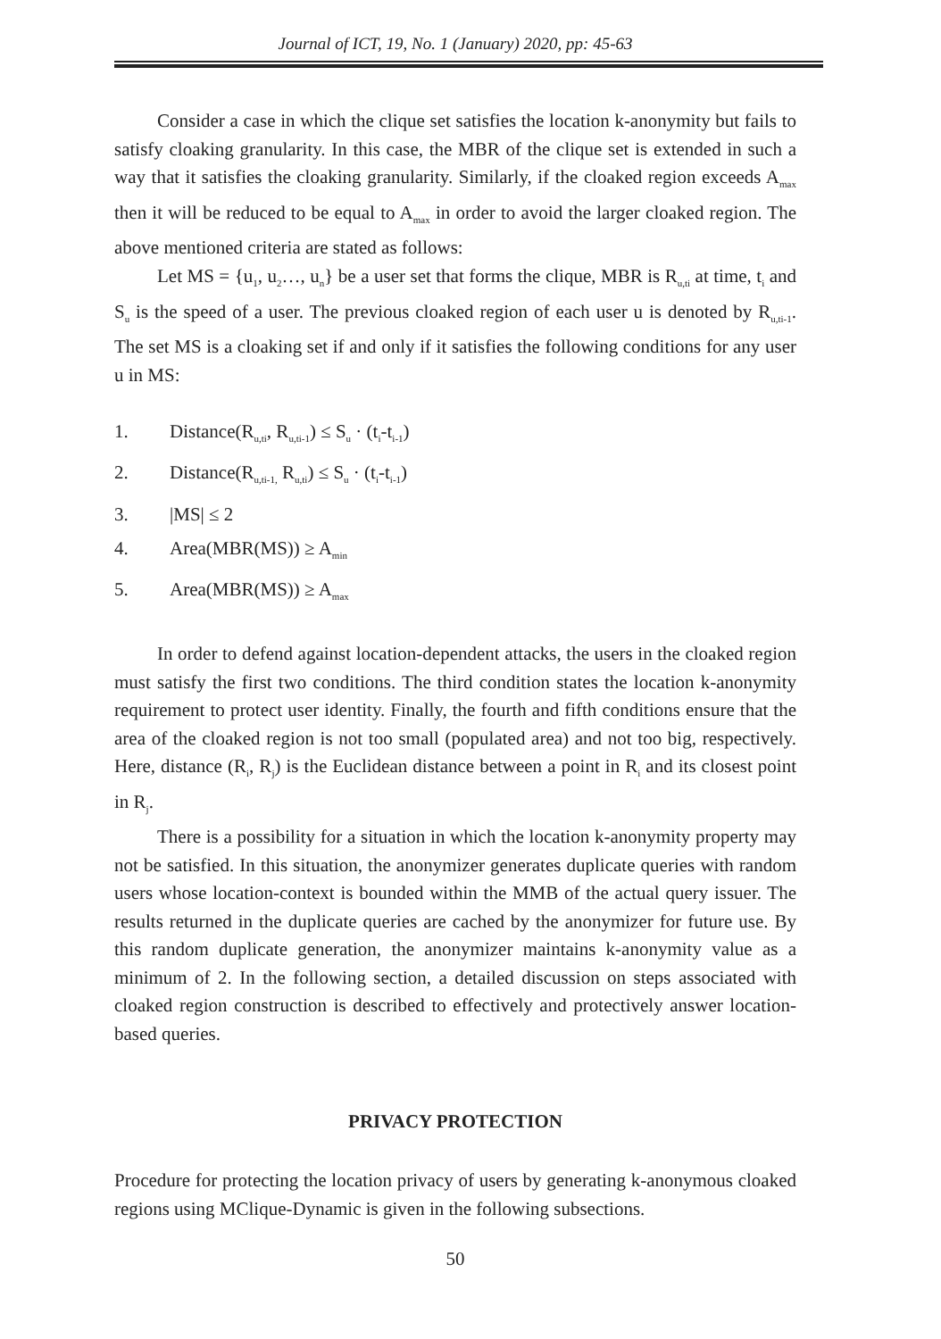Journal of ICT, 19, No. 1 (January) 2020, pp: 45-63
Consider a case in which the clique set satisfies the location k-anonymity but fails to satisfy cloaking granularity. In this case, the MBR of the clique set is extended in such a way that it satisfies the cloaking granularity. Similarly, if the cloaked region exceeds A<sub>max</sub> then it will be reduced to be equal to A<sub>max</sub> in order to avoid the larger cloaked region. The above mentioned criteria are stated as follows:
Let MS = {u<sub>1</sub>, u<sub>2</sub>…, u<sub>n</sub>} be a user set that forms the clique, MBR is R<sub>u,ti</sub> at time, t<sub>i</sub> and S<sub>u</sub> is the speed of a user. The previous cloaked region of each user u is denoted by R<sub>u,ti-1</sub>. The set MS is a cloaking set if and only if it satisfies the following conditions for any user u in MS:
1. Distance(R<sub>u,ti</sub>, R<sub>u,ti-1</sub>) ≤ S<sub>u</sub> · (t<sub>i</sub>-t<sub>i-1</sub>)
2. Distance(R<sub>u,ti-1,</sub> R<sub>u,ti</sub>) ≤ S<sub>u</sub> · (t<sub>i</sub>-t<sub>i-1</sub>)
3. |MS| ≤ 2
4. Area(MBR(MS)) ≥ A<sub>min</sub>
5. Area(MBR(MS)) ≥ A<sub>max</sub>
In order to defend against location-dependent attacks, the users in the cloaked region must satisfy the first two conditions. The third condition states the location k-anonymity requirement to protect user identity. Finally, the fourth and fifth conditions ensure that the area of the cloaked region is not too small (populated area) and not too big, respectively. Here, distance (R<sub>i</sub>, R<sub>j</sub>) is the Euclidean distance between a point in R<sub>i</sub> and its closest point in R<sub>j</sub>.
There is a possibility for a situation in which the location k-anonymity property may not be satisfied. In this situation, the anonymizer generates duplicate queries with random users whose location-context is bounded within the MMB of the actual query issuer. The results returned in the duplicate queries are cached by the anonymizer for future use. By this random duplicate generation, the anonymizer maintains k-anonymity value as a minimum of 2. In the following section, a detailed discussion on steps associated with cloaked region construction is described to effectively and protectively answer location-based queries.
PRIVACY PROTECTION
Procedure for protecting the location privacy of users by generating k-anonymous cloaked regions using MClique-Dynamic is given in the following subsections.
50